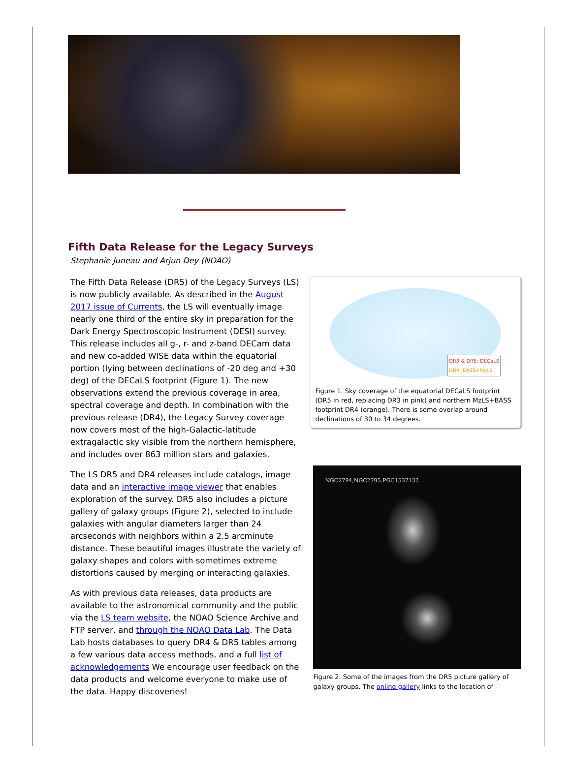Fifth Data Release for the Legacy Surveys
Stephanie Juneau and Arjun Dey (NOAO)
The Fifth Data Release (DR5) of the Legacy Surveys (LS) is now publicly available. As described in the August 2017 issue of Currents, the LS will eventually image nearly one third of the entire sky in preparation for the Dark Energy Spectroscopic Instrument (DESI) survey. This release includes all g-, r- and z-band DECam data and new co-added WISE data within the equatorial portion (lying between declinations of -20 deg and +30 deg) of the DECaLS footprint (Figure 1). The new observations extend the previous coverage in area, spectral coverage and depth. In combination with the previous release (DR4), the Legacy Survey coverage now covers most of the high-Galactic-latitude extragalactic sky visible from the northern hemisphere, and includes over 863 million stars and galaxies.
The LS DR5 and DR4 releases include catalogs, image data and an interactive image viewer that enables exploration of the survey. DR5 also includes a picture gallery of galaxy groups (Figure 2), selected to include galaxies with angular diameters larger than 24 arcseconds with neighbors within a 2.5 arcminute distance. These beautiful images illustrate the variety of galaxy shapes and colors with sometimes extreme distortions caused by merging or interacting galaxies.
As with previous data releases, data products are available to the astronomical community and the public via the LS team website, the NOAO Science Archive and FTP server, and through the NOAO Data Lab. The Data Lab hosts databases to query DR4 & DR5 tables among a few various data access methods, and a full list of acknowledgements We encourage user feedback on the data products and welcome everyone to make use of the data. Happy discoveries!
DR3 & DR5: DECaLS
DR4: BASS+MzLS
Figure 1. Sky coverage of the equatorial DECaLS footprint (DR5 in red, replacing DR3 in pink) and northern MzLS+BASS footprint DR4 (orange). There is some overlap around declinations of 30 to 34 degrees.
NGC2794,NGC2795,PGC1537132
Figure 2. Some of the images from the DR5 picture gallery of galaxy groups. The online gallery links to the location of